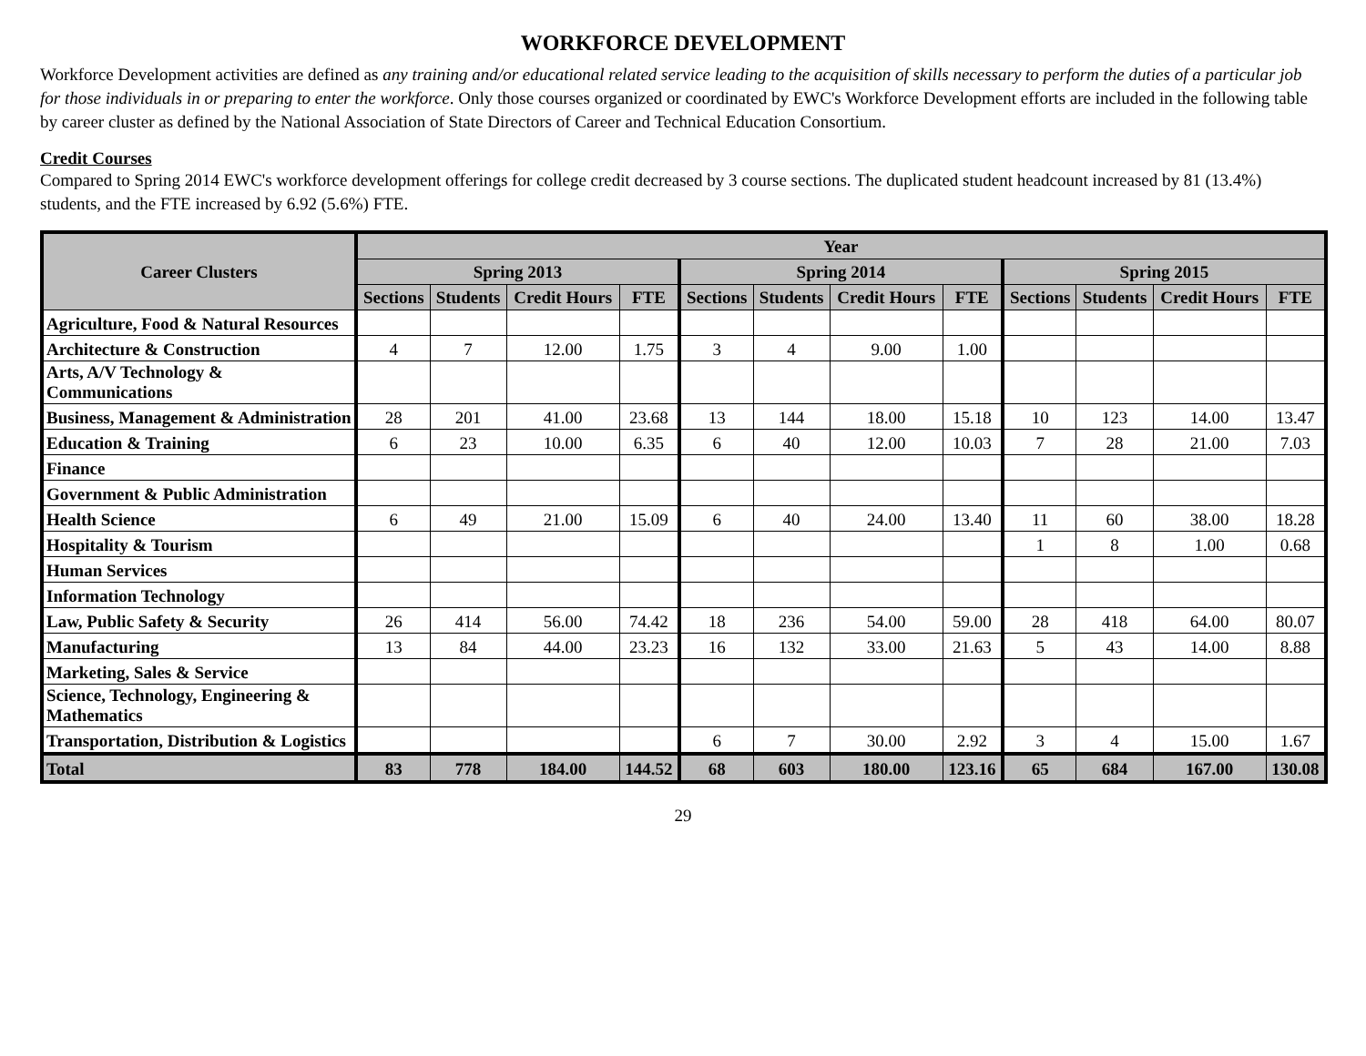WORKFORCE DEVELOPMENT
Workforce Development activities are defined as any training and/or educational related service leading to the acquisition of skills necessary to perform the duties of a particular job for those individuals in or preparing to enter the workforce. Only those courses organized or coordinated by EWC's Workforce Development efforts are included in the following table by career cluster as defined by the National Association of State Directors of Career and Technical Education Consortium.
Credit Courses
Compared to Spring 2014 EWC's workforce development offerings for college credit decreased by 3 course sections. The duplicated student headcount increased by 81 (13.4%) students, and the FTE increased by 6.92 (5.6%) FTE.
| Career Clusters | Year | | | | | | | | | | | |
| --- | --- | --- | --- | --- | --- | --- | --- | --- | --- | --- | --- | --- |
| | Spring 2013 | | | | Spring 2014 | | | | Spring 2015 | | | |
| | Sections | Students | Credit Hours | FTE | Sections | Students | Credit Hours | FTE | Sections | Students | Credit Hours | FTE |
| Agriculture, Food & Natural Resources | | | | | | | | | | | | |
| Architecture & Construction | 4 | 7 | 12.00 | 1.75 | 3 | 4 | 9.00 | 1.00 | | | | |
| Arts, A/V Technology & Communications | | | | | | | | | | | | |
| Business, Management & Administration | 28 | 201 | 41.00 | 23.68 | 13 | 144 | 18.00 | 15.18 | 10 | 123 | 14.00 | 13.47 |
| Education & Training | 6 | 23 | 10.00 | 6.35 | 6 | 40 | 12.00 | 10.03 | 7 | 28 | 21.00 | 7.03 |
| Finance | | | | | | | | | | | | |
| Government & Public Administration | | | | | | | | | | | | |
| Health Science | 6 | 49 | 21.00 | 15.09 | 6 | 40 | 24.00 | 13.40 | 11 | 60 | 38.00 | 18.28 |
| Hospitality & Tourism | | | | | | | | | 1 | 8 | 1.00 | 0.68 |
| Human Services | | | | | | | | | | | | |
| Information Technology | | | | | | | | | | | | |
| Law, Public Safety & Security | 26 | 414 | 56.00 | 74.42 | 18 | 236 | 54.00 | 59.00 | 28 | 418 | 64.00 | 80.07 |
| Manufacturing | 13 | 84 | 44.00 | 23.23 | 16 | 132 | 33.00 | 21.63 | 5 | 43 | 14.00 | 8.88 |
| Marketing, Sales & Service | | | | | | | | | | | | |
| Science, Technology, Engineering & Mathematics | | | | | | | | | | | | |
| Transportation, Distribution & Logistics | | | | | 6 | 7 | 30.00 | 2.92 | 3 | 4 | 15.00 | 1.67 |
| Total | 83 | 778 | 184.00 | 144.52 | 68 | 603 | 180.00 | 123.16 | 65 | 684 | 167.00 | 130.08 |
29